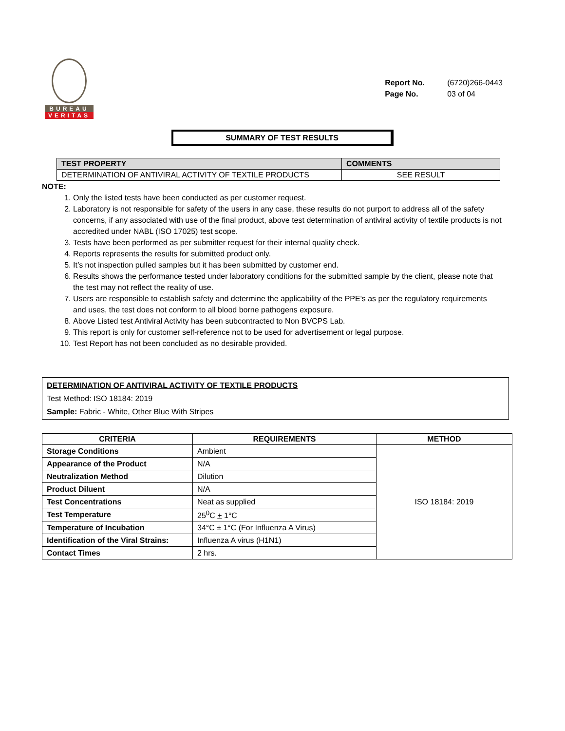BUREAU
VERITAS
Report No. (6720)266-0443
Page No. 03 of 04
SUMMARY OF TEST RESULTS
| TEST PROPERTY | COMMENTS |
| --- | --- |
| DETERMINATION OF ANTIVIRAL ACTIVITY OF TEXTILE PRODUCTS | SEE RESULT |
NOTE:
1. Only the listed tests have been conducted as per customer request.
2. Laboratory is not responsible for safety of the users in any case, these results do not purport to address all of the safety concerns, if any associated with use of the final product, above test determination of antiviral activity of textile products is not accredited under NABL (ISO 17025) test scope.
3. Tests have been performed as per submitter request for their internal quality check.
4. Reports represents the results for submitted product only.
5. It’s not inspection pulled samples but it has been submitted by customer end.
6. Results shows the performance tested under laboratory conditions for the submitted sample by the client, please note that the test may not reflect the reality of use.
7. Users are responsible to establish safety and determine the applicability of the PPE's as per the regulatory requirements and uses, the test does not conform to all blood borne pathogens exposure.
8. Above Listed test Antiviral Activity has been subcontracted to Non BVCPS Lab.
9. This report is only for customer self-reference not to be used for advertisement or legal purpose.
10. Test Report has not been concluded as no desirable provided.
DETERMINATION OF ANTIVIRAL ACTIVITY OF TEXTILE PRODUCTS
Test Method: ISO 18184: 2019
Sample: Fabric - White, Other Blue With Stripes
| CRITERIA | REQUIREMENTS | METHOD |
| --- | --- | --- |
| Storage Conditions | Ambient | ISO 18184: 2019 |
| Appearance of the Product | N/A | |
| Neutralization Method | Dilution | |
| Product Diluent | N/A | |
| Test Concentrations | Neat as supplied | |
| Test Temperature | 25<sup>0</sup>C + 1°C | |
| Temperature of Incubation | 34°C ± 1°C (For Influenza A Virus) | |
| Identification of the Viral Strains: | Influenza A virus (H1N1) | |
| Contact Times | 2 hrs. | |